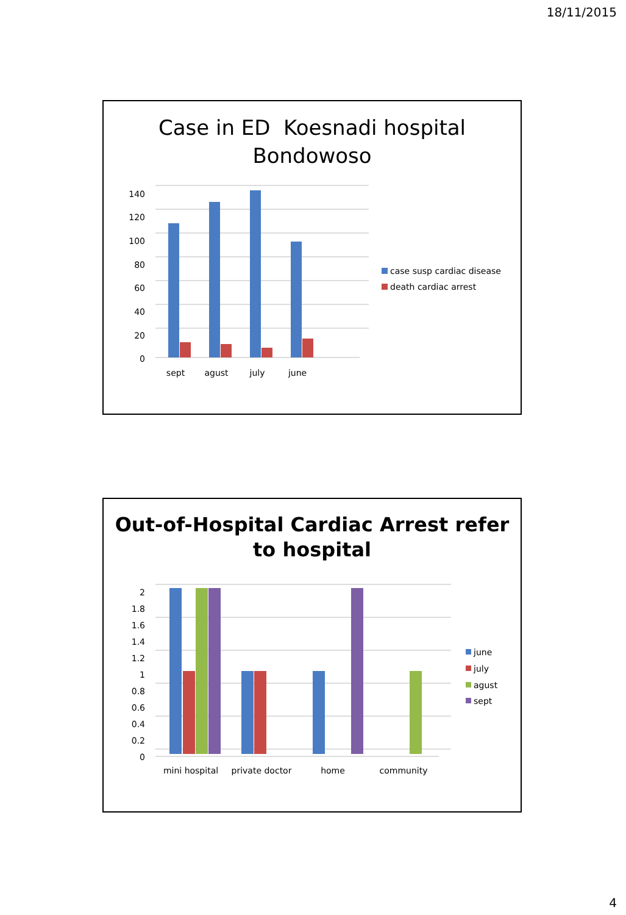18/11/2015
Case in ED Koesnadi hospital
Bondowoso
140
120
100
80
60
40
20
0
sept
agust
july
june
case susp cardiac disease
death cardiac arrest
Out-of-Hospital Cardiac Arrest refer
to hospital
2
1.8
1.6
1.4
1.2
1
0.8
0.6
0.4
0.2
0
mini hospital
private doctor
home
community
june
july
agust
sept
4